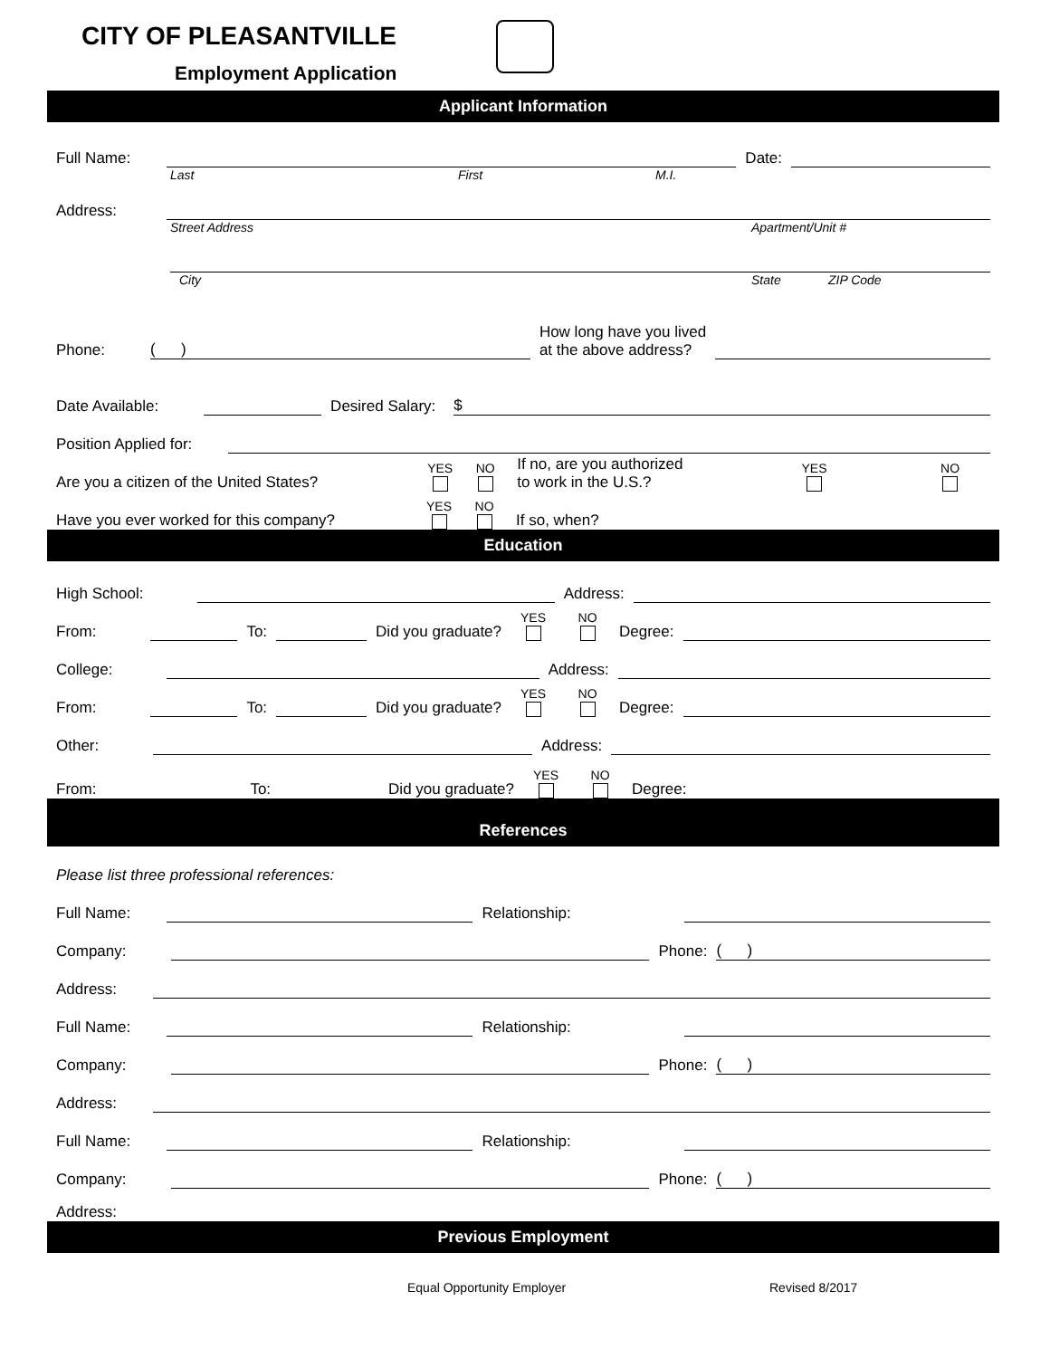CITY OF PLEASANTVILLE
Employment Application
Applicant Information
Full Name: Date:
Last First M.I.
Address:
Street Address Apartment/Unit #
City State ZIP Code
Phone: ( ) How long have you lived
at the above address?
Date Available: Desired Salary: $
Position Applied for:
Are you a citizen of the United States? YES
NO
If no, are you authorized
to work in the U.S.? YES
NO
Have you ever worked for this company? YES
NO
If so, when?
Education
High School: Address:
From: To: Did you graduate? YES
NO
Degree:
College: Address:
From: To: Did you graduate? YES
NO
Degree:
Other: Address:
From: To: Did you graduate? YES
NO
Degree:
References
Please list three professional references:
Full Name: Relationship:
Company: Phone: ( )
Address:
Full Name: Relationship:
Company: Phone: ( )
Address:
Full Name: Relationship:
Company: Phone: ( )
Address:
Previous Employment
Equal Opportunity Employer Revised 8/2017